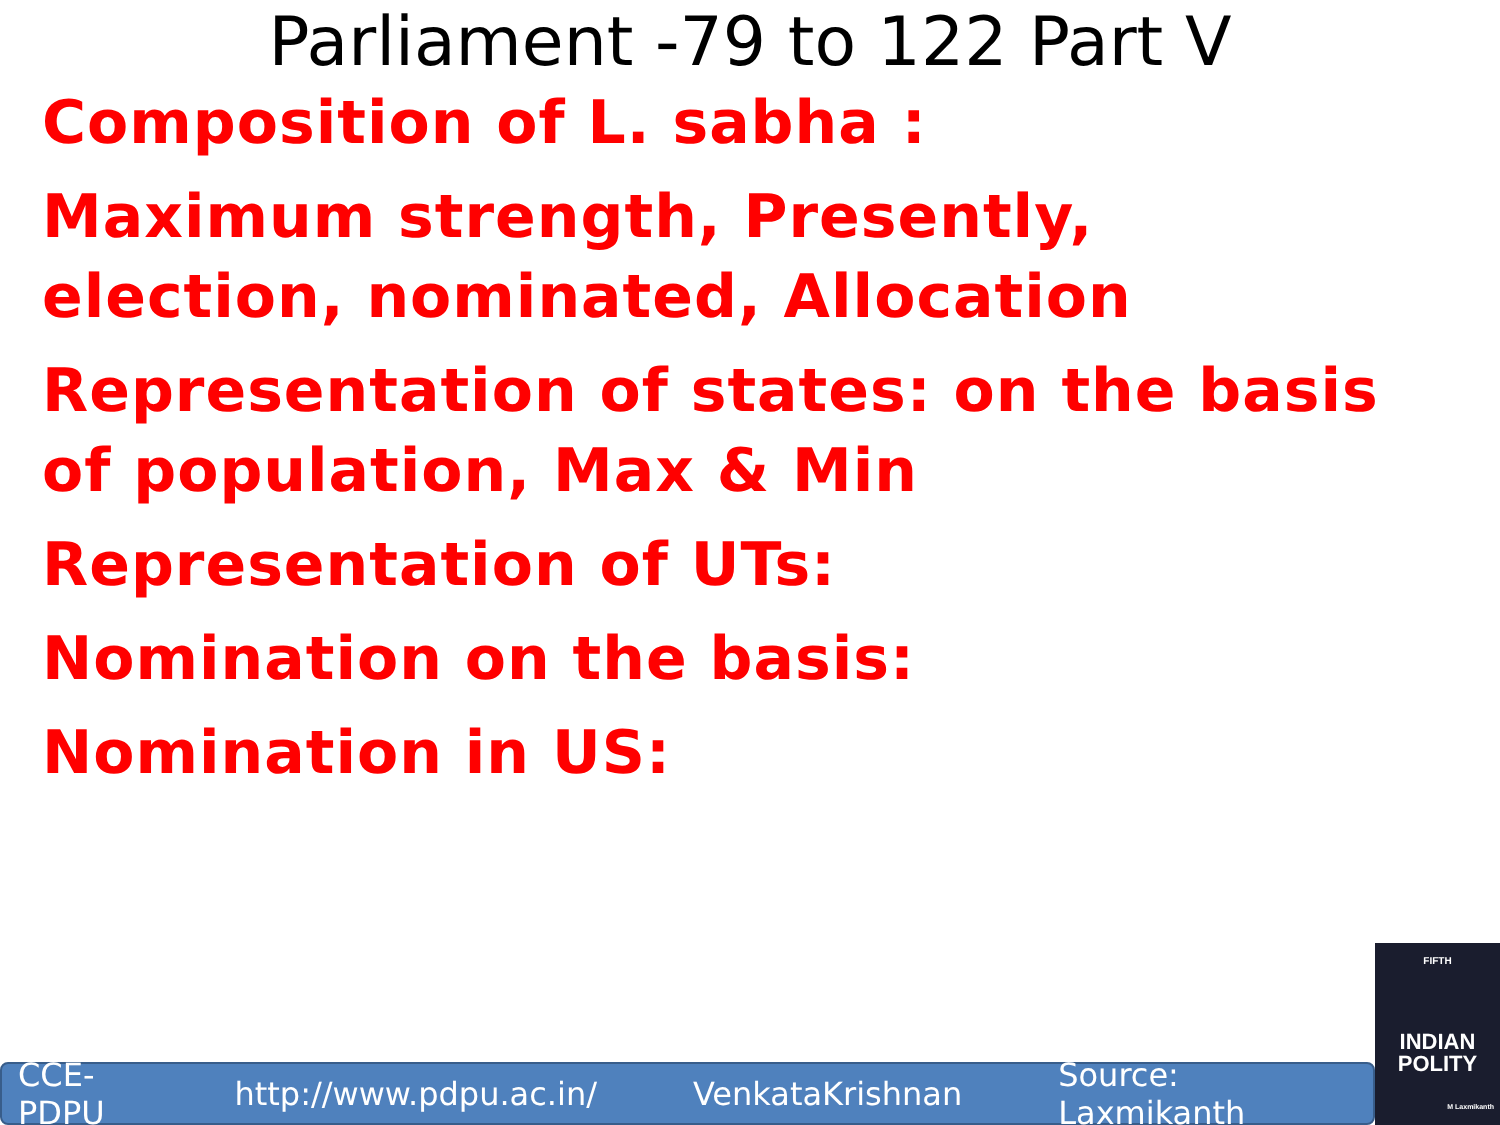Parliament -79 to 122 Part V
Composition of L. sabha :
Maximum strength, Presently,
election, nominated, Allocation
Representation of states: on the basis
of population, Max & Min
Representation of UTs:
Nomination on the basis:
Nomination in US:
CCE-PDPU http://www.pdpu.ac.in/ VenkataKrishnan Source: Laxmikanth
FIFTH
INDIAN
POLITY
M Laxmikanth